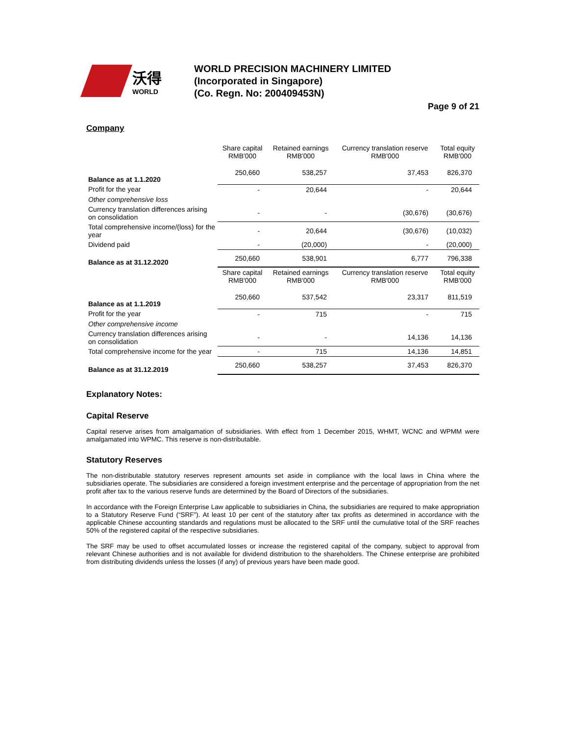沃得
WORLD
WORLD PRECISION MACHINERY LIMITED
(Incorporated in Singapore)
(Co. Regn. No: 200409453N)
Page 9 of 21
Company
| | Share capital RMB'000 | Retained earnings RMB'000 | Currency translation reserve RMB'000 | Total equity RMB'000 |
| --- | --- | --- | --- | --- |
| Balance as at 1.1.2020 | 250,660 | 538,257 | 37,453 | 826,370 |
| Profit for the year | - | 20,644 | - | 20,644 |
| Other comprehensive loss | | | | |
| Currency translation differences arising on consolidation | - | - | (30,676) | (30,676) |
| Total comprehensive income/(loss) for the year | - | 20,644 | (30,676) | (10,032) |
| Dividend paid | - | (20,000) | - | (20,000) |
| Balance as at 31.12.2020 | 250,660 | 538,901 | 6,777 | 796,338 |
| | Share capital RMB'000 | Retained earnings RMB'000 | Currency translation reserve RMB'000 | Total equity RMB'000 |
| Balance as at 1.1.2019 | 250,660 | 537,542 | 23,317 | 811,519 |
| Profit for the year | - | 715 | - | 715 |
| Other comprehensive income | | | | |
| Currency translation differences arising on consolidation | - | - | 14,136 | 14,136 |
| Total comprehensive income for the year | - | 715 | 14,136 | 14,851 |
| Balance as at 31.12.2019 | 250,660 | 538,257 | 37,453 | 826,370 |
Explanatory Notes:
Capital Reserve
Capital reserve arises from amalgamation of subsidiaries. With effect from 1 December 2015, WHMT, WCNC and WPMM were amalgamated into WPMC. This reserve is non-distributable.
Statutory Reserves
The non-distributable statutory reserves represent amounts set aside in compliance with the local laws in China where the subsidiaries operate. The subsidiaries are considered a foreign investment enterprise and the percentage of appropriation from the net profit after tax to the various reserve funds are determined by the Board of Directors of the subsidiaries.
In accordance with the Foreign Enterprise Law applicable to subsidiaries in China, the subsidiaries are required to make appropriation to a Statutory Reserve Fund (“SRF”). At least 10 per cent of the statutory after tax profits as determined in accordance with the applicable Chinese accounting standards and regulations must be allocated to the SRF until the cumulative total of the SRF reaches 50% of the registered capital of the respective subsidiaries.
The SRF may be used to offset accumulated losses or increase the registered capital of the company, subject to approval from relevant Chinese authorities and is not available for dividend distribution to the shareholders. The Chinese enterprise are prohibited from distributing dividends unless the losses (if any) of previous years have been made good.